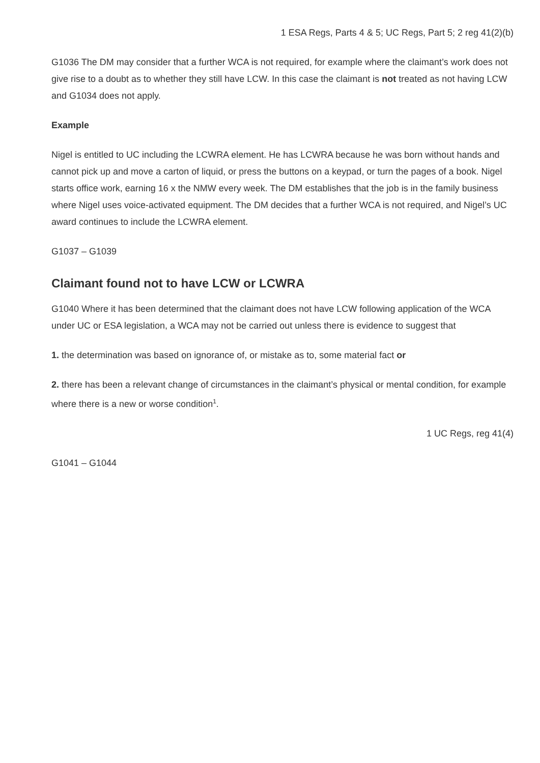1 ESA Regs, Parts 4 & 5; UC Regs, Part 5; 2 reg 41(2)(b)
G1036 The DM may consider that a further WCA is not required, for example where the claimant’s work does not give rise to a doubt as to whether they still have LCW. In this case the claimant is not treated as not having LCW and G1034 does not apply.
Example
Nigel is entitled to UC including the LCWRA element. He has LCWRA because he was born without hands and cannot pick up and move a carton of liquid, or press the buttons on a keypad, or turn the pages of a book. Nigel starts office work, earning 16 x the NMW every week. The DM establishes that the job is in the family business where Nigel uses voice-activated equipment. The DM decides that a further WCA is not required, and Nigel’s UC award continues to include the LCWRA element.
G1037 – G1039
Claimant found not to have LCW or LCWRA
G1040 Where it has been determined that the claimant does not have LCW following application of the WCA under UC or ESA legislation, a WCA may not be carried out unless there is evidence to suggest that
1. the determination was based on ignorance of, or mistake as to, some material fact or
2. there has been a relevant change of circumstances in the claimant’s physical or mental condition, for example where there is a new or worse condition<sup>1</sup>.
1 UC Regs, reg 41(4)
G1041 – G1044